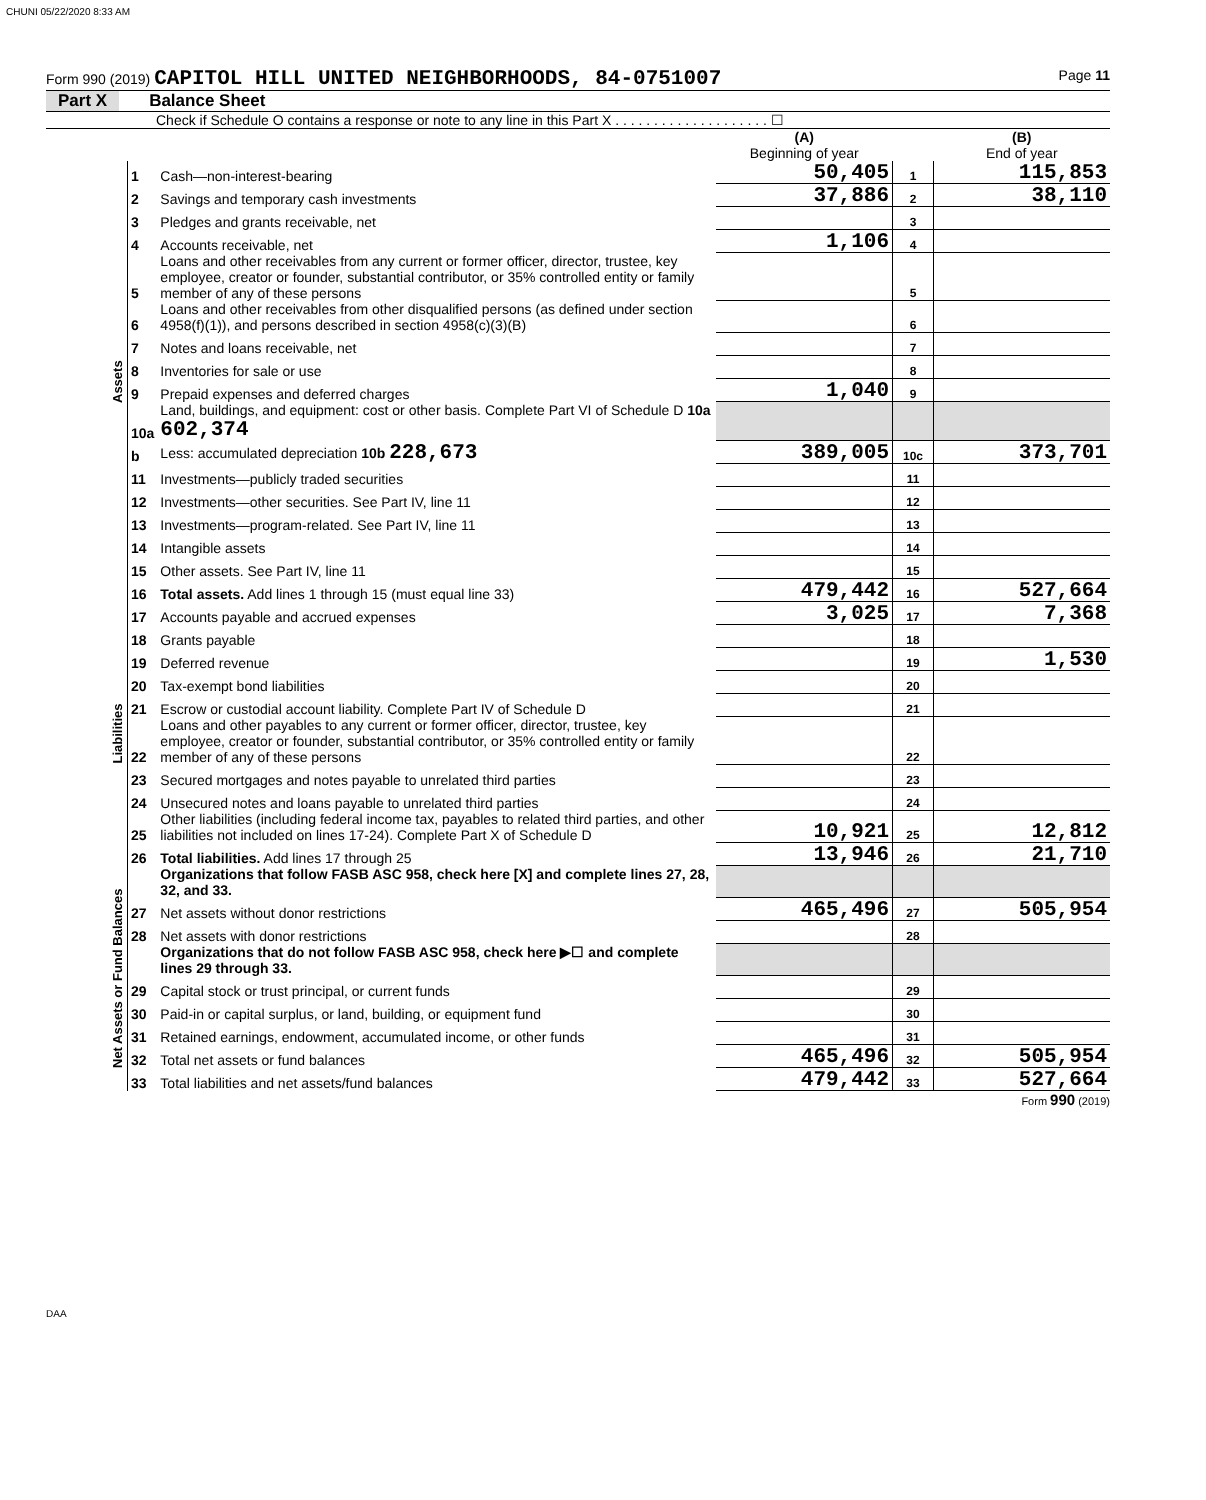CHUNI 05/22/2020 8:33 AM
Form 990 (2019) CAPITOL HILL UNITED NEIGHBORHOODS, 84-0751007 Page 11
Part X Balance Sheet
Check if Schedule O contains a response or note to any line in this Part X . . . . . . . . . . . . . . . . . . . . ☐
| | | | (A) Beginning of year | | (B) End of year |
| Assets | 1 | Cash—non-interest-bearing | 50,405 | 1 | 115,853 |
| | 2 | Savings and temporary cash investments | 37,886 | 2 | 38,110 |
| | 3 | Pledges and grants receivable, net | | 3 | |
| | 4 | Accounts receivable, net | 1,106 | 4 | |
| | 5 | Loans and other receivables from any current or former officer, director, trustee, key employee, creator or founder, substantial contributor, or 35% controlled entity or family member of any of these persons | | 5 | |
| | 6 | Loans and other receivables from other disqualified persons (as defined under section 4958(f)(1)), and persons described in section 4958(c)(3)(B) | | 6 | |
| | 7 | Notes and loans receivable, net | | 7 | |
| | 8 | Inventories for sale or use | | 8 | |
| | 9 | Prepaid expenses and deferred charges | 1,040 | 9 | |
| | 10a | Land, buildings, and equipment: cost or other basis. Complete Part VI of Schedule D 10a 602,374 | | | |
| | b | Less: accumulated depreciation 10b 228,673 | 389,005 | 10c | 373,701 |
| | 11 | Investments—publicly traded securities | | 11 | |
| | 12 | Investments—other securities. See Part IV, line 11 | | 12 | |
| | 13 | Investments—program-related. See Part IV, line 11 | | 13 | |
| | 14 | Intangible assets | | 14 | |
| | 15 | Other assets. See Part IV, line 11 | | 15 | |
| | 16 | Total assets. Add lines 1 through 15 (must equal line 33) | 479,442 | 16 | 527,664 |
| Liabilities | 17 | Accounts payable and accrued expenses | 3,025 | 17 | 7,368 |
| | 18 | Grants payable | | 18 | |
| | 19 | Deferred revenue | | 19 | 1,530 |
| | 20 | Tax-exempt bond liabilities | | 20 | |
| | 21 | Escrow or custodial account liability. Complete Part IV of Schedule D | | 21 | |
| | 22 | Loans and other payables to any current or former officer, director, trustee, key employee, creator or founder, substantial contributor, or 35% controlled entity or family member of any of these persons | | 22 | |
| | 23 | Secured mortgages and notes payable to unrelated third parties | | 23 | |
| | 24 | Unsecured notes and loans payable to unrelated third parties | | 24 | |
| | 25 | Other liabilities (including federal income tax, payables to related third parties, and other liabilities not included on lines 17-24). Complete Part X of Schedule D | 10,921 | 25 | 12,812 |
| | 26 | Total liabilities. Add lines 17 through 25 | 13,946 | 26 | 21,710 |
| Net Assets or Fund Balances | | Organizations that follow FASB ASC 958, check here [X] and complete lines 27, 28, 32, and 33. | | | |
| | 27 | Net assets without donor restrictions | 465,496 | 27 | 505,954 |
| | 28 | Net assets with donor restrictions | | 28 | |
| | | Organizations that do not follow FASB ASC 958, check here ▶☐ and complete lines 29 through 33. | | | |
| | 29 | Capital stock or trust principal, or current funds | | 29 | |
| | 30 | Paid-in or capital surplus, or land, building, or equipment fund | | 30 | |
| | 31 | Retained earnings, endowment, accumulated income, or other funds | | 31 | |
| | 32 | Total net assets or fund balances | 465,496 | 32 | 505,954 |
| | 33 | Total liabilities and net assets/fund balances | 479,442 | 33 | 527,664 |
Form 990 (2019)
DAA